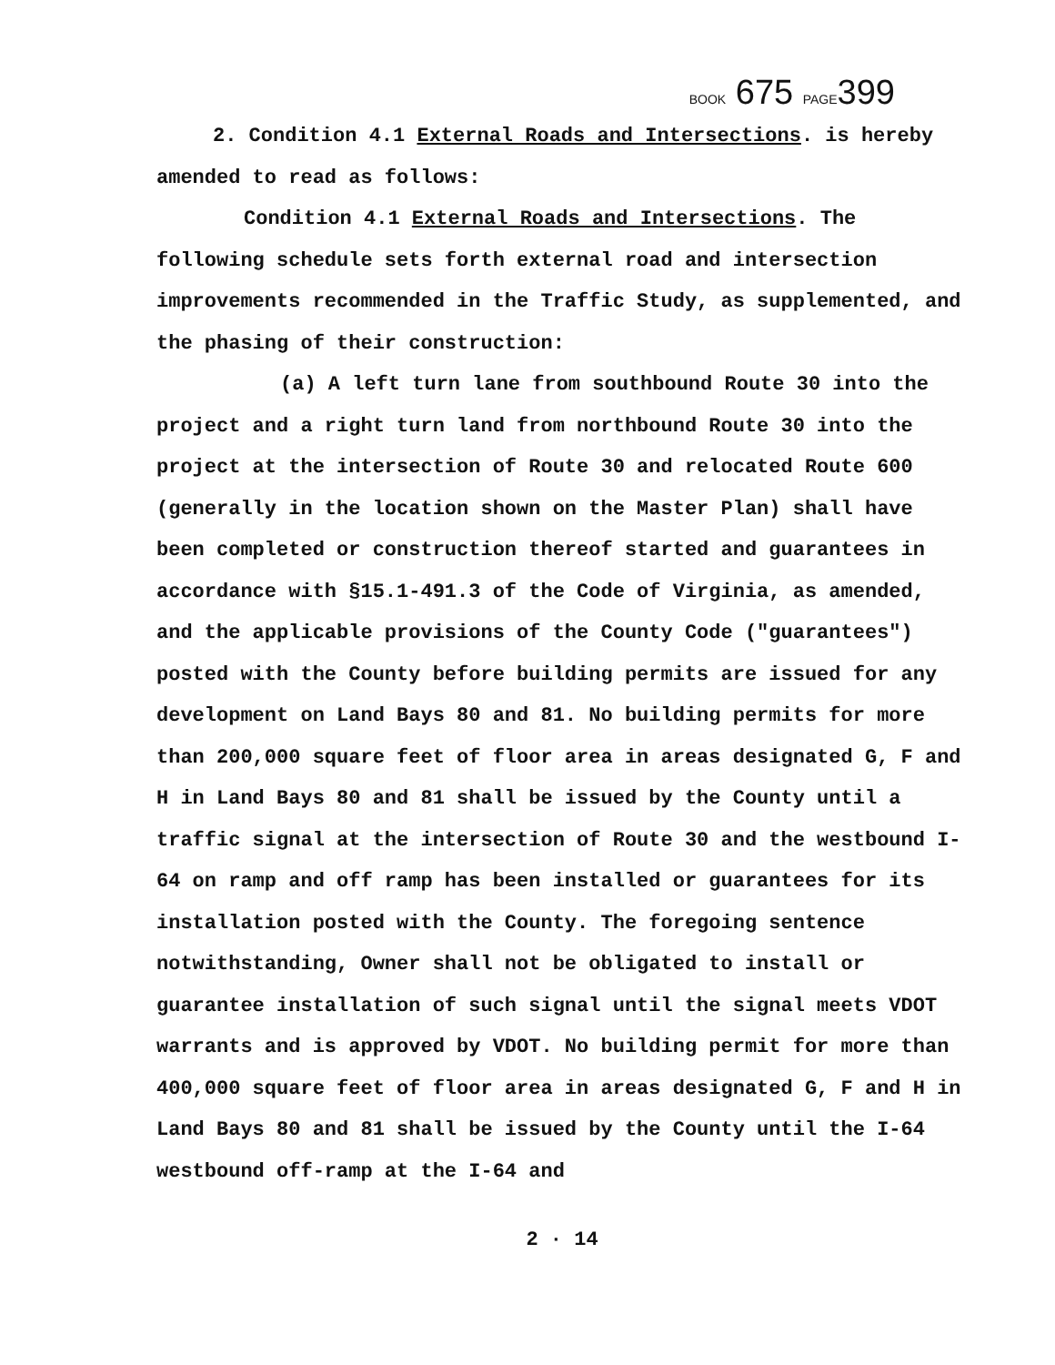BOOK 675 PAGE399
2. Condition 4.1 External Roads and Intersections. is hereby amended to read as follows:
Condition 4.1 External Roads and Intersections. The following schedule sets forth external road and intersection improvements recommended in the Traffic Study, as supplemented, and the phasing of their construction:
(a) A left turn lane from southbound Route 30 into the project and a right turn land from northbound Route 30 into the project at the intersection of Route 30 and relocated Route 600 (generally in the location shown on the Master Plan) shall have been completed or construction thereof started and guarantees in accordance with §15.1-491.3 of the Code of Virginia, as amended, and the applicable provisions of the County Code ("guarantees") posted with the County before building permits are issued for any development on Land Bays 80 and 81. No building permits for more than 200,000 square feet of floor area in areas designated G, F and H in Land Bays 80 and 81 shall be issued by the County until a traffic signal at the intersection of Route 30 and the westbound I-64 on ramp and off ramp has been installed or guarantees for its installation posted with the County. The foregoing sentence notwithstanding, Owner shall not be obligated to install or guarantee installation of such signal until the signal meets VDOT warrants and is approved by VDOT. No building permit for more than 400,000 square feet of floor area in areas designated G, F and H in Land Bays 80 and 81 shall be issued by the County until the I-64 westbound off-ramp at the I-64 and
2 · 14